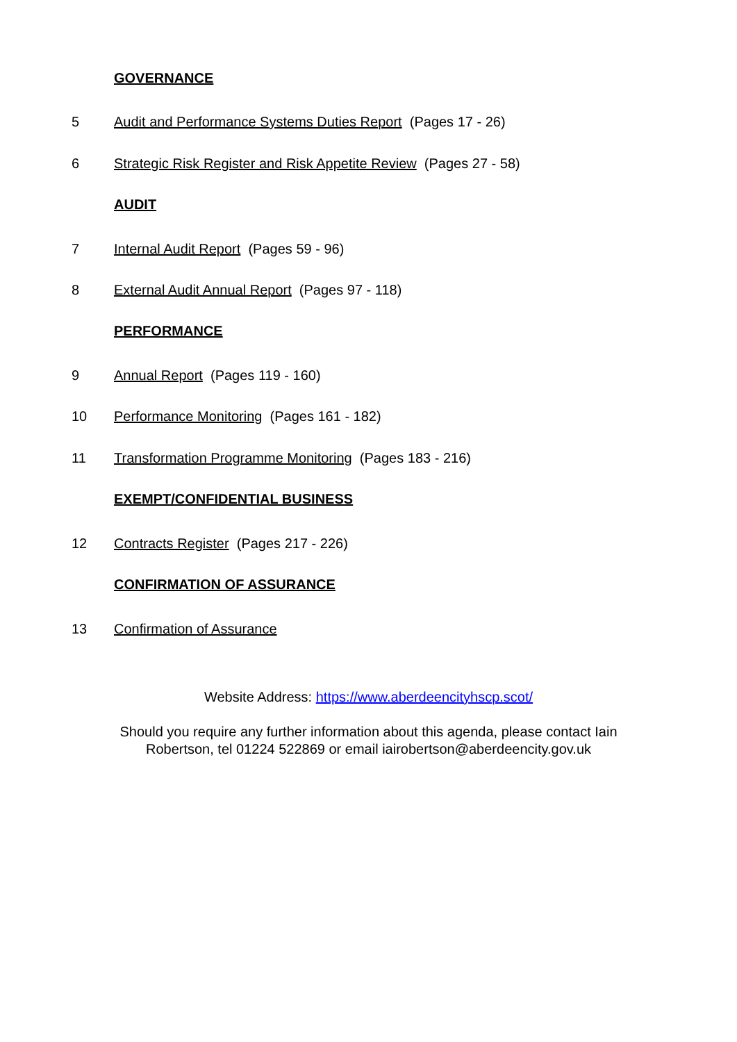GOVERNANCE
5 Audit and Performance Systems Duties Report (Pages 17 - 26)
6 Strategic Risk Register and Risk Appetite Review (Pages 27 - 58)
AUDIT
7 Internal Audit Report (Pages 59 - 96)
8 External Audit Annual Report (Pages 97 - 118)
PERFORMANCE
9 Annual Report (Pages 119 - 160)
10 Performance Monitoring (Pages 161 - 182)
11 Transformation Programme Monitoring (Pages 183 - 216)
EXEMPT/CONFIDENTIAL BUSINESS
12 Contracts Register (Pages 217 - 226)
CONFIRMATION OF ASSURANCE
13 Confirmation of Assurance
Website Address: https://www.aberdeencityhscp.scot/
Should you require any further information about this agenda, please contact Iain
Robertson, tel 01224 522869 or email iairobertson@aberdeencity.gov.uk